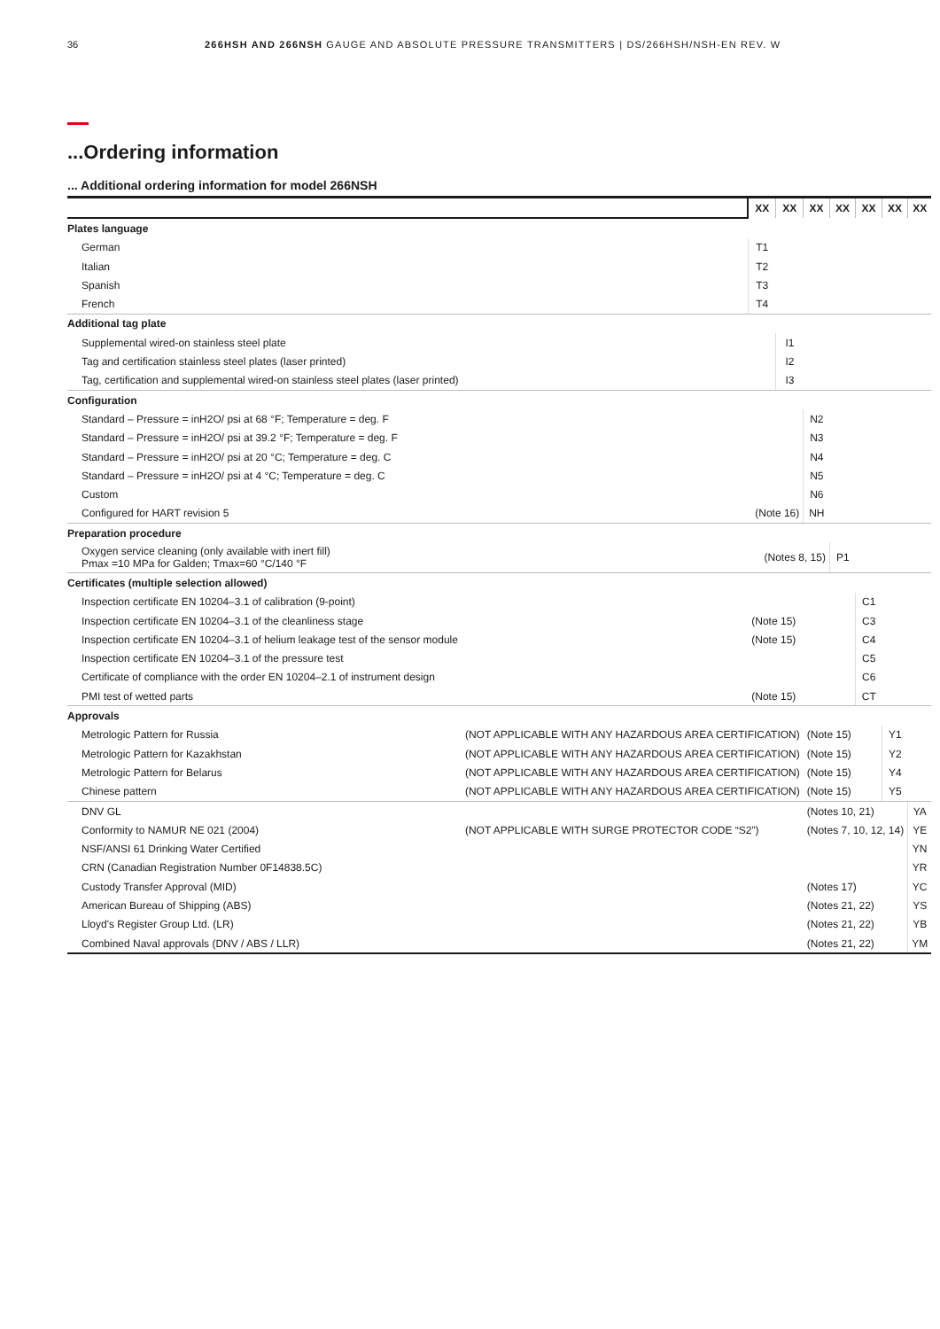36 266HSH AND 266NSH GAUGE AND ABSOLUTE PRESSURE TRANSMITTERS | DS/266HSH/NSH-EN REV. W
...Ordering information
... Additional ordering information for model 266NSH
| | | | XX | XX | XX | XX | XX | XX | XX |
| --- | --- | --- | --- | --- | --- | --- | --- | --- | --- |
| Plates language | | | | | | | | | |
| German | | | T1 | | | | | | |
| Italian | | | T2 | | | | | | |
| Spanish | | | T3 | | | | | | |
| French | | | T4 | | | | | | |
| Additional tag plate | | | | | | | | | |
| Supplemental wired-on stainless steel plate | | | | I1 | | | | | |
| Tag and certification stainless steel plates (laser printed) | | | | I2 | | | | | |
| Tag, certification and supplemental wired-on stainless steel plates (laser printed) | | | | I3 | | | | | |
| Configuration | | | | | | | | | |
| Standard – Pressure = inH2O/ psi at 68 °F; Temperature = deg. F | | | | | N2 | | | | |
| Standard – Pressure = inH2O/ psi at 39.2 °F; Temperature = deg. F | | | | | N3 | | | | |
| Standard – Pressure = inH2O/ psi at 20 °C; Temperature = deg. C | | | | | N4 | | | | |
| Standard – Pressure = inH2O/ psi at 4 °C; Temperature = deg. C | | | | | N5 | | | | |
| Custom | | | | | N6 | | | | |
| Configured for HART revision 5 | | (Note 16) | | | NH | | | | |
| Preparation procedure | | | | | | | | | |
| Oxygen service cleaning (only available with inert fill) Pmax =10 MPa for Galden; Tmax=60 °C/140 °F | | (Notes 8, 15) | | | | P1 | | | |
| Certificates (multiple selection allowed) | | | | | | | | | |
| Inspection certificate EN 10204–3.1 of calibration (9-point) | | | | | | | C1 | | |
| Inspection certificate EN 10204–3.1 of the cleanliness stage | | | (Note 15) | | | | C3 | | |
| Inspection certificate EN 10204–3.1 of helium leakage test of the sensor module | | | (Note 15) | | | | C4 | | |
| Inspection certificate EN 10204–3.1 of the pressure test | | | | | | | C5 | | |
| Certificate of compliance with the order EN 10204–2.1 of instrument design | | | | | | | C6 | | |
| PMI test of wetted parts | | | (Note 15) | | | | CT | | |
| Approvals | | | | | | | | | |
| Metrologic Pattern for Russia | (NOT APPLICABLE WITH ANY HAZARDOUS AREA CERTIFICATION) | | | | (Note 15) | | | Y1 | |
| Metrologic Pattern for Kazakhstan | (NOT APPLICABLE WITH ANY HAZARDOUS AREA CERTIFICATION) | | | | (Note 15) | | | Y2 | |
| Metrologic Pattern for Belarus | (NOT APPLICABLE WITH ANY HAZARDOUS AREA CERTIFICATION) | | | | (Note 15) | | | Y4 | |
| Chinese pattern | (NOT APPLICABLE WITH ANY HAZARDOUS AREA CERTIFICATION) | | | | (Note 15) | | | Y5 | |
| DNV GL | | | | | (Notes 10, 21) | | | | YA |
| Conformity to NAMUR NE 021 (2004) | (NOT APPLICABLE WITH SURGE PROTECTOR CODE “S2”) | | | | (Notes 7, 10, 12, 14) | | | | YE |
| NSF/ANSI 61 Drinking Water Certified | | | | | | | | | YN |
| CRN (Canadian Registration Number 0F14838.5C) | | | | | | | | | YR |
| Custody Transfer Approval (MID) | | | | | (Notes 17) | | | | YC |
| American Bureau of Shipping (ABS) | | | | | (Notes 21, 22) | | | | YS |
| Lloyd's Register Group Ltd. (LR) | | | | | (Notes 21, 22) | | | | YB |
| Combined Naval approvals (DNV / ABS / LLR) | | | | | (Notes 21, 22) | | | | YM |